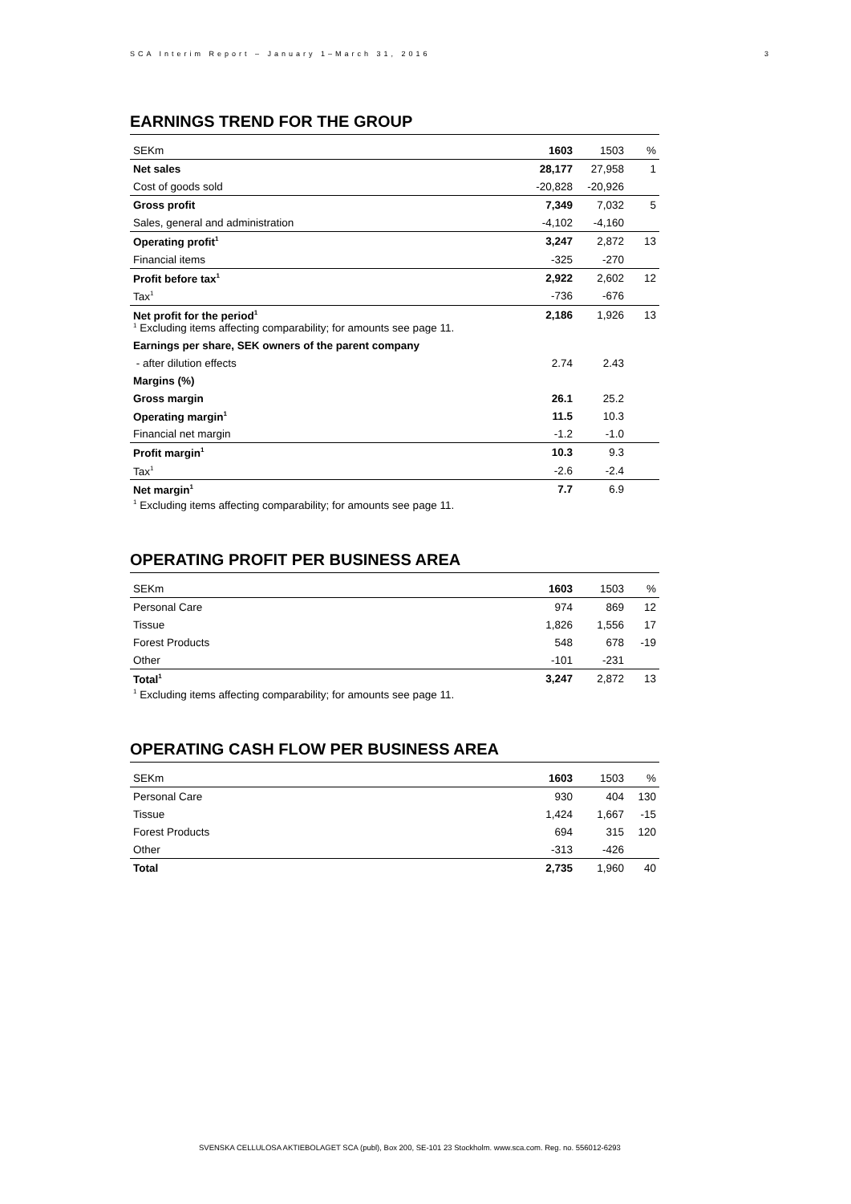SCA Interim Report – January 1–March 31, 2016 3
EARNINGS TREND FOR THE GROUP
| SEKm | 1603 | 1503 | % |
| --- | --- | --- | --- |
| Net sales | 28,177 | 27,958 | 1 |
| Cost of goods sold | -20,828 | -20,926 | |
| Gross profit | 7,349 | 7,032 | 5 |
| Sales, general and administration | -4,102 | -4,160 | |
| Operating profit<sup>1</sup> | 3,247 | 2,872 | 13 |
| Financial items | -325 | -270 | |
| Profit before tax<sup>1</sup> | 2,922 | 2,602 | 12 |
| Tax<sup>1</sup> | -736 | -676 | |
| Net profit for the period<sup>1</sup> <sup>1</sup> Excluding items affecting comparability; for amounts see page 11. | 2,186 | 1,926 | 13 |
| Earnings per share, SEK owners of the parent company | | | |
| - after dilution effects | 2.74 | 2.43 | |
| Margins (%) | | | |
| Gross margin | 26.1 | 25.2 | |
| Operating margin<sup>1</sup> | 11.5 | 10.3 | |
| Financial net margin | -1.2 | -1.0 | |
| Profit margin<sup>1</sup> | 10.3 | 9.3 | |
| Tax<sup>1</sup> | -2.6 | -2.4 | |
| Net margin<sup>1</sup> | 7.7 | 6.9 | |
<sup>1</sup> Excluding items affecting comparability; for amounts see page 11.
OPERATING PROFIT PER BUSINESS AREA
| SEKm | 1603 | 1503 | % |
| --- | --- | --- | --- |
| Personal Care | 974 | 869 | 12 |
| Tissue | 1,826 | 1,556 | 17 |
| Forest Products | 548 | 678 | -19 |
| Other | -101 | -231 | |
| Total<sup>1</sup> | 3,247 | 2,872 | 13 |
<sup>1</sup> Excluding items affecting comparability; for amounts see page 11.
OPERATING CASH FLOW PER BUSINESS AREA
| SEKm | 1603 | 1503 | % |
| --- | --- | --- | --- |
| Personal Care | 930 | 404 | 130 |
| Tissue | 1,424 | 1,667 | -15 |
| Forest Products | 694 | 315 | 120 |
| Other | -313 | -426 | |
| Total | 2,735 | 1,960 | 40 |
SVENSKA CELLULOSA AKTIEBOLAGET SCA (publ), Box 200, SE-101 23 Stockholm. www.sca.com. Reg. no. 556012-6293